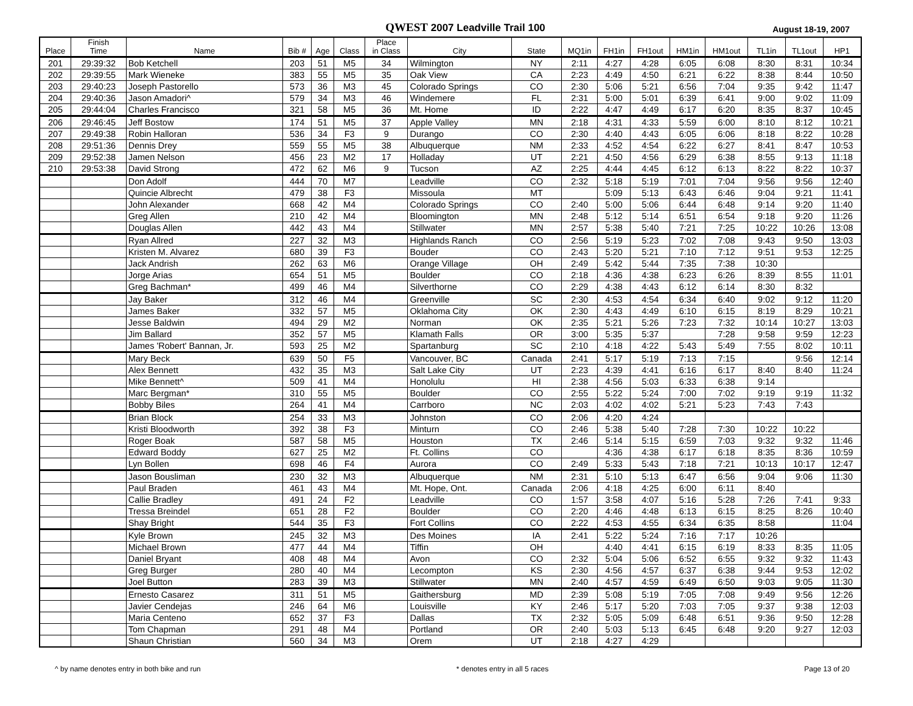QWEST 2007 Leadville Trail 100
August 18-19, 2007
| Place | Finish Time | Name | Bib # | Age | Class | Place in Class | City | State | MQ1in | FH1in | FH1out | HM1in | HM1out | TL1in | TL1out | HP1 |
| --- | --- | --- | --- | --- | --- | --- | --- | --- | --- | --- | --- | --- | --- | --- | --- | --- |
| 201 | 29:39:32 | Bob Ketchell | 203 | 51 | M5 | 34 | Wilmington | NY | 2:11 | 4:27 | 4:28 | 6:05 | 6:08 | 8:30 | 8:31 | 10:34 |
| 202 | 29:39:55 | Mark Wieneke | 383 | 55 | M5 | 35 | Oak View | CA | 2:23 | 4:49 | 4:50 | 6:21 | 6:22 | 8:38 | 8:44 | 10:50 |
| 203 | 29:40:23 | Joseph Pastorello | 573 | 36 | M3 | 45 | Colorado Springs | CO | 2:30 | 5:06 | 5:21 | 6:56 | 7:04 | 9:35 | 9:42 | 11:47 |
| 204 | 29:40:36 | Jason Amadori^ | 579 | 34 | M3 | 46 | Windemere | FL | 2:31 | 5:00 | 5:01 | 6:39 | 6:41 | 9:00 | 9:02 | 11:09 |
| 205 | 29:44:04 | Charles Francisco | 321 | 58 | M5 | 36 | Mt. Home | ID | 2:22 | 4:47 | 4:49 | 6:17 | 6:20 | 8:35 | 8:37 | 10:45 |
| 206 | 29:46:45 | Jeff Bostow | 174 | 51 | M5 | 37 | Apple Valley | MN | 2:18 | 4:31 | 4:33 | 5:59 | 6:00 | 8:10 | 8:12 | 10:21 |
| 207 | 29:49:38 | Robin Halloran | 536 | 34 | F3 | 9 | Durango | CO | 2:30 | 4:40 | 4:43 | 6:05 | 6:06 | 8:18 | 8:22 | 10:28 |
| 208 | 29:51:36 | Dennis Drey | 559 | 55 | M5 | 38 | Albuquerque | NM | 2:33 | 4:52 | 4:54 | 6:22 | 6:27 | 8:41 | 8:47 | 10:53 |
| 209 | 29:52:38 | Jamen Nelson | 456 | 23 | M2 | 17 | Holladay | UT | 2:21 | 4:50 | 4:56 | 6:29 | 6:38 | 8:55 | 9:13 | 11:18 |
| 210 | 29:53:38 | David Strong | 472 | 62 | M6 | 9 | Tucson | AZ | 2:25 | 4:44 | 4:45 | 6:12 | 6:13 | 8:22 | 8:22 | 10:37 |
| | | Don Adolf | 444 | 70 | M7 | | Leadville | CO | 2:32 | 5:18 | 5:19 | 7:01 | 7:04 | 9:56 | 9:56 | 12:40 |
| | | Quincie Albrecht | 479 | 38 | F3 | | Missoula | MT | | 5:09 | 5:13 | 6:43 | 6:46 | 9:04 | 9:21 | 11:41 |
| | | John Alexander | 668 | 42 | M4 | | Colorado Springs | CO | 2:40 | 5:00 | 5:06 | 6:44 | 6:48 | 9:14 | 9:20 | 11:40 |
| | | Greg Allen | 210 | 42 | M4 | | Bloomington | MN | 2:48 | 5:12 | 5:14 | 6:51 | 6:54 | 9:18 | 9:20 | 11:26 |
| | | Douglas Allen | 442 | 43 | M4 | | Stillwater | MN | 2:57 | 5:38 | 5:40 | 7:21 | 7:25 | 10:22 | 10:26 | 13:08 |
| | | Ryan Allred | 227 | 32 | M3 | | Highlands Ranch | CO | 2:56 | 5:19 | 5:23 | 7:02 | 7:08 | 9:43 | 9:50 | 13:03 |
| | | Kristen M. Alvarez | 680 | 39 | F3 | | Bouder | CO | 2:43 | 5:20 | 5:21 | 7:10 | 7:12 | 9:51 | 9:53 | 12:25 |
| | | Jack Andrish | 262 | 63 | M6 | | Orange Village | OH | 2:49 | 5:42 | 5:44 | 7:35 | 7:38 | 10:30 | | |
| | | Jorge Arias | 654 | 51 | M5 | | Boulder | CO | 2:18 | 4:36 | 4:38 | 6:23 | 6:26 | 8:39 | 8:55 | 11:01 |
| | | Greg Bachman* | 499 | 46 | M4 | | Silverthorne | CO | 2:29 | 4:38 | 4:43 | 6:12 | 6:14 | 8:30 | 8:32 | |
| | | Jay Baker | 312 | 46 | M4 | | Greenville | SC | 2:30 | 4:53 | 4:54 | 6:34 | 6:40 | 9:02 | 9:12 | 11:20 |
| | | James Baker | 332 | 57 | M5 | | Oklahoma City | OK | 2:30 | 4:43 | 4:49 | 6:10 | 6:15 | 8:19 | 8:29 | 10:21 |
| | | Jesse Baldwin | 494 | 29 | M2 | | Norman | OK | 2:35 | 5:21 | 5:26 | 7:23 | 7:32 | 10:14 | 10:27 | 13:03 |
| | | Jim Ballard | 352 | 57 | M5 | | Klamath Falls | OR | 3:00 | 5:35 | 5:37 | | 7:28 | 9:58 | 9:59 | 12:23 |
| | | James 'Robert' Bannan, Jr. | 593 | 25 | M2 | | Spartanburg | SC | 2:10 | 4:18 | 4:22 | 5:43 | 5:49 | 7:55 | 8:02 | 10:11 |
| | | Mary Beck | 639 | 50 | F5 | | Vancouver, BC | Canada | 2:41 | 5:17 | 5:19 | 7:13 | 7:15 | | 9:56 | 12:14 |
| | | Alex Bennett | 432 | 35 | M3 | | Salt Lake City | UT | 2:23 | 4:39 | 4:41 | 6:16 | 6:17 | 8:40 | 8:40 | 11:24 |
| | | Mike Bennett^ | 509 | 41 | M4 | | Honolulu | HI | 2:38 | 4:56 | 5:03 | 6:33 | 6:38 | 9:14 | | |
| | | Marc Bergman* | 310 | 55 | M5 | | Boulder | CO | 2:55 | 5:22 | 5:24 | 7:00 | 7:02 | 9:19 | 9:19 | 11:32 |
| | | Bobby Biles | 264 | 41 | M4 | | Carrboro | NC | 2:03 | 4:02 | 4:02 | 5:21 | 5:23 | 7:43 | 7:43 | |
| | | Brian Block | 254 | 33 | M3 | | Johnston | CO | 2:06 | 4:20 | 4:24 | | | | | |
| | | Kristi Bloodworth | 392 | 38 | F3 | | Minturn | CO | 2:46 | 5:38 | 5:40 | 7:28 | 7:30 | 10:22 | 10:22 | |
| | | Roger Boak | 587 | 58 | M5 | | Houston | TX | 2:46 | 5:14 | 5:15 | 6:59 | 7:03 | 9:32 | 9:32 | 11:46 |
| | | Edward Boddy | 627 | 25 | M2 | | Ft. Collins | CO | | 4:36 | 4:38 | 6:17 | 6:18 | 8:35 | 8:36 | 10:59 |
| | | Lyn Bollen | 698 | 46 | F4 | | Aurora | CO | 2:49 | 5:33 | 5:43 | 7:18 | 7:21 | 10:13 | 10:17 | 12:47 |
| | | Jason Bousliman | 230 | 32 | M3 | | Albuquerque | NM | 2:31 | 5:10 | 5:13 | 6:47 | 6:56 | 9:04 | 9:06 | 11:30 |
| | | Paul Braden | 461 | 43 | M4 | | Mt. Hope, Ont. | Canada | 2:06 | 4:18 | 4:25 | 6:00 | 6:11 | 8:40 | | |
| | | Callie Bradley | 491 | 24 | F2 | | Leadville | CO | 1:57 | 3:58 | 4:07 | 5:16 | 5:28 | 7:26 | 7:41 | 9:33 |
| | | Tressa Breindel | 651 | 28 | F2 | | Boulder | CO | 2:20 | 4:46 | 4:48 | 6:13 | 6:15 | 8:25 | 8:26 | 10:40 |
| | | Shay Bright | 544 | 35 | F3 | | Fort Collins | CO | 2:22 | 4:53 | 4:55 | 6:34 | 6:35 | 8:58 | | 11:04 |
| | | Kyle Brown | 245 | 32 | M3 | | Des Moines | IA | 2:41 | 5:22 | 5:24 | 7:16 | 7:17 | 10:26 | | |
| | | Michael Brown | 477 | 44 | M4 | | Tiffin | OH | | 4:40 | 4:41 | 6:15 | 6:19 | 8:33 | 8:35 | 11:05 |
| | | Daniel Bryant | 408 | 48 | M4 | | Avon | CO | 2:32 | 5:04 | 5:06 | 6:52 | 6:55 | 9:32 | 9:32 | 11:43 |
| | | Greg Burger | 280 | 40 | M4 | | Lecompton | KS | 2:30 | 4:56 | 4:57 | 6:37 | 6:38 | 9:44 | 9:53 | 12:02 |
| | | Joel Button | 283 | 39 | M3 | | Stillwater | MN | 2:40 | 4:57 | 4:59 | 6:49 | 6:50 | 9:03 | 9:05 | 11:30 |
| | | Ernesto Casarez | 311 | 51 | M5 | | Gaithersburg | MD | 2:39 | 5:08 | 5:19 | 7:05 | 7:08 | 9:49 | 9:56 | 12:26 |
| | | Javier Cendejas | 246 | 64 | M6 | | Louisville | KY | 2:46 | 5:17 | 5:20 | 7:03 | 7:05 | 9:37 | 9:38 | 12:03 |
| | | Maria Centeno | 652 | 37 | F3 | | Dallas | TX | 2:32 | 5:05 | 5:09 | 6:48 | 6:51 | 9:36 | 9:50 | 12:28 |
| | | Tom Chapman | 291 | 48 | M4 | | Portland | OR | 2:40 | 5:03 | 5:13 | 6:45 | 6:48 | 9:20 | 9:27 | 12:03 |
| | | Shaun Christian | 560 | 34 | M3 | | Orem | UT | 2:18 | 4:27 | 4:29 | | | | | |
^ by name denotes entry in both bike and run * denotes entry in all 5 races Page 13 of 20